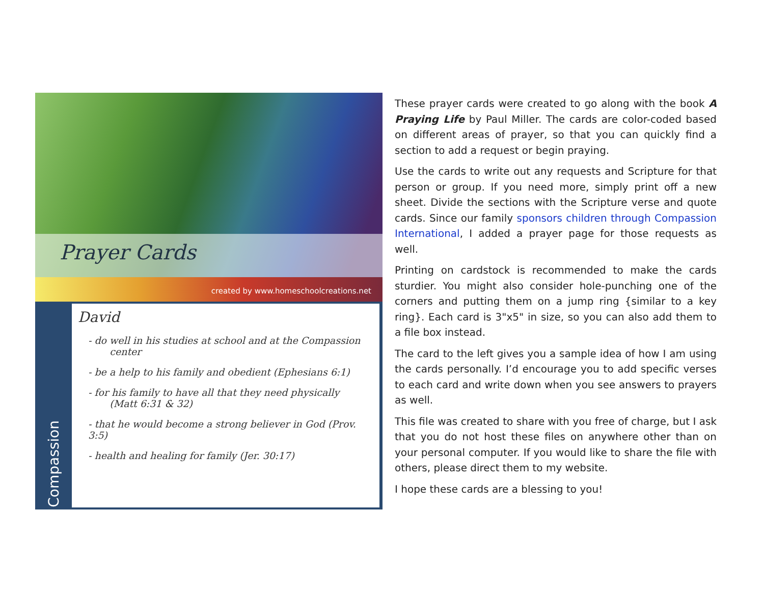Prayer Cards
created by www.homeschoolcreations.net
Compassion
David
- do well in his studies at school and at the Compassion
center
- be a help to his family and obedient (Ephesians 6:1)
- for his family to have all that they need physically
(Matt 6:31 & 32)
- that he would become a strong believer in God (Prov. 3:5)
- health and healing for family (Jer. 30:17)
These prayer cards were created to go along with the book A Praying Life by Paul Miller. The cards are color-coded based on different areas of prayer, so that you can quickly find a section to add a request or begin praying.
Use the cards to write out any requests and Scripture for that person or group. If you need more, simply print off a new sheet. Divide the sections with the Scripture verse and quote cards. Since our family sponsors children through Compassion International, I added a prayer page for those requests as well.
Printing on cardstock is recommended to make the cards sturdier. You might also consider hole-punching one of the corners and putting them on a jump ring {similar to a key ring}. Each card is 3"x5" in size, so you can also add them to a file box instead.
The card to the left gives you a sample idea of how I am using the cards personally. I’d encourage you to add specific verses to each card and write down when you see answers to prayers as well.
This file was created to share with you free of charge, but I ask that you do not host these files on anywhere other than on your personal computer. If you would like to share the file with others, please direct them to my website.
I hope these cards are a blessing to you!